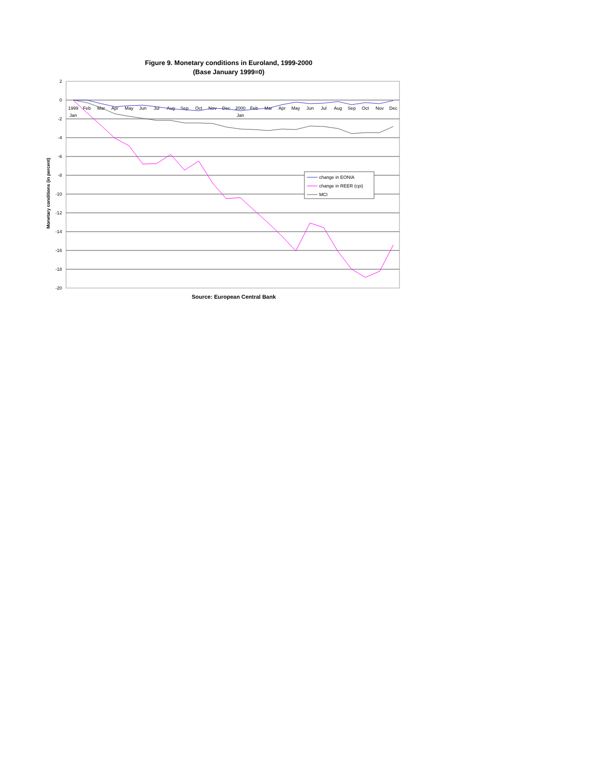Figure 9. Monetary conditions in Euroland, 1999-2000
(Base January 1999=0)
2
0
-2
-4
-6
-8
-10
-12
-14
-16
-18
-20
Monetary conditions (in percent)
1999
Jan
Feb
Mar
Apr
May
Jun
Jul
Aug
Sep
Oct
Nov
Dec
2000
Jan
Feb
Mar
Apr
May
Jun
Jul
Aug
Sep
Oct
Nov
Dec
change in EONIA
change in REER (cpi)
MCI
Source: European Central Bank